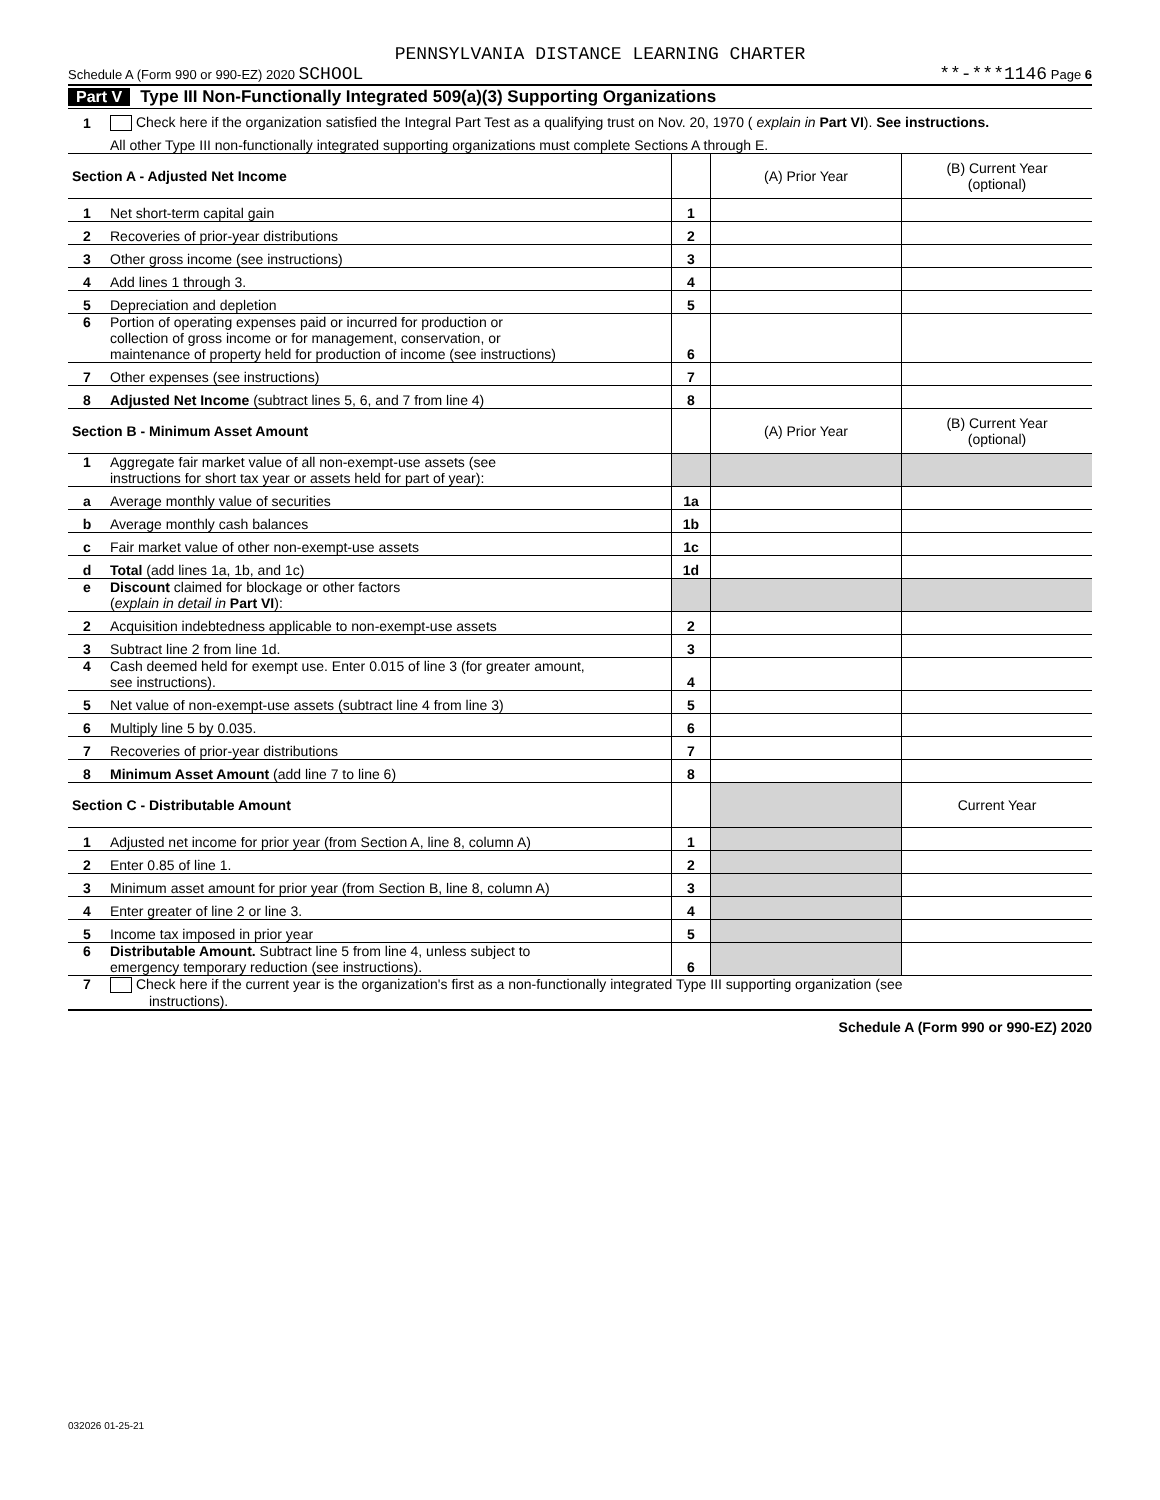PENNSYLVANIA DISTANCE LEARNING CHARTER
Schedule A (Form 990 or 990-EZ) 2020 SCHOOL **-***1146 Page 6
Part V Type III Non-Functionally Integrated 509(a)(3) Supporting Organizations
| 1 | Check here if the organization satisfied the Integral Part Test as a qualifying trust on Nov. 20, 1970 ( explain in Part VI ). See instructions. |
| | All other Type III non-functionally integrated supporting organizations must complete Sections A through E. |
| Section A - Adjusted Net Income | | | (A) Prior Year | (B) Current Year (optional) |
| 1 | Net short-term capital gain | 1 | | |
| 2 | Recoveries of prior-year distributions | 2 | | |
| 3 | Other gross income (see instructions) | 3 | | |
| 4 | Add lines 1 through 3. | 4 | | |
| 5 | Depreciation and depletion | 5 | | |
| 6 | Portion of operating expenses paid or incurred for production or collection of gross income or for management, conservation, or maintenance of property held for production of income (see instructions) | 6 | | |
| 7 | Other expenses (see instructions) | 7 | | |
| 8 | Adjusted Net Income (subtract lines 5, 6, and 7 from line 4) | 8 | | |
| Section B - Minimum Asset Amount | | | (A) Prior Year | (B) Current Year (optional) |
| 1 | Aggregate fair market value of all non-exempt-use assets (see instructions for short tax year or assets held for part of year): | | | |
| a | Average monthly value of securities | 1a | | |
| b | Average monthly cash balances | 1b | | |
| c | Fair market value of other non-exempt-use assets | 1c | | |
| d | Total (add lines 1a, 1b, and 1c) | 1d | | |
| e | Discount claimed for blockage or other factors ( explain in detail in Part VI ): | | | |
| 2 | Acquisition indebtedness applicable to non-exempt-use assets | 2 | | |
| 3 | Subtract line 2 from line 1d. | 3 | | |
| 4 | Cash deemed held for exempt use. Enter 0.015 of line 3 (for greater amount, see instructions). | 4 | | |
| 5 | Net value of non-exempt-use assets (subtract line 4 from line 3) | 5 | | |
| 6 | Multiply line 5 by 0.035. | 6 | | |
| 7 | Recoveries of prior-year distributions | 7 | | |
| 8 | Minimum Asset Amount (add line 7 to line 6) | 8 | | |
| Section C - Distributable Amount | | | | Current Year |
| 1 | Adjusted net income for prior year (from Section A, line 8, column A) | 1 | | |
| 2 | Enter 0.85 of line 1. | 2 | | |
| 3 | Minimum asset amount for prior year (from Section B, line 8, column A) | 3 | | |
| 4 | Enter greater of line 2 or line 3. | 4 | | |
| 5 | Income tax imposed in prior year | 5 | | |
| 6 | Distributable Amount. Subtract line 5 from line 4, unless subject to emergency temporary reduction (see instructions). | 6 | | |
| 7 | Check here if the current year is the organization's first as a non-functionally integrated Type III supporting organization (see instructions). | | | |
Schedule A (Form 990 or 990-EZ) 2020
032026 01-25-21